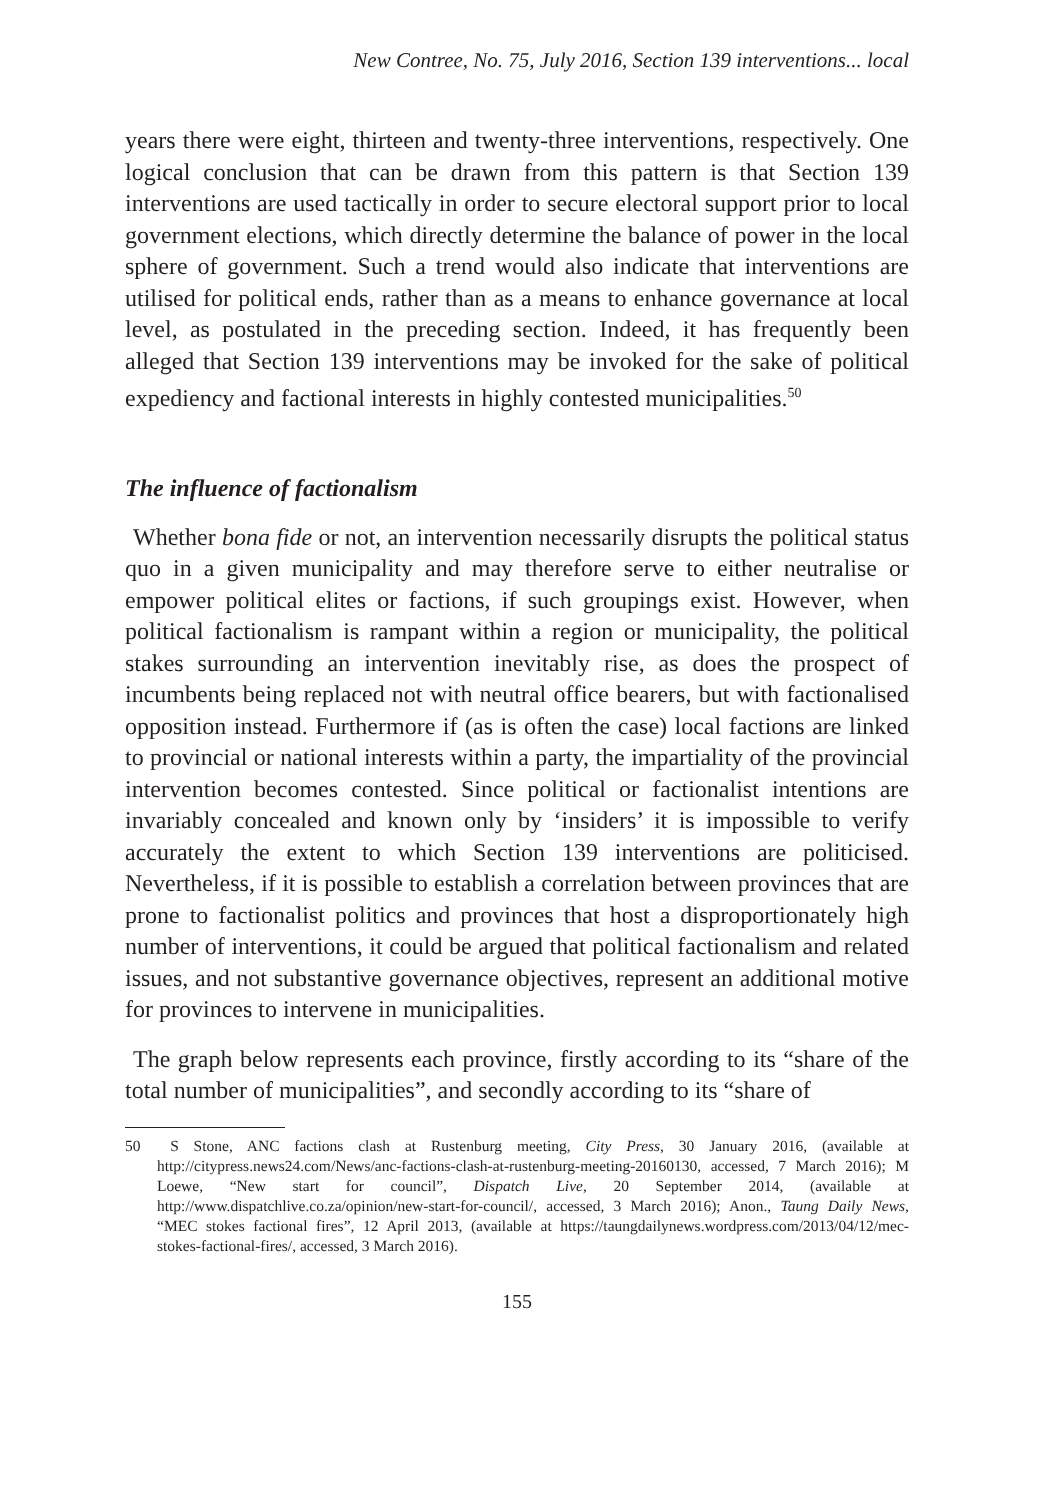New Contree, No. 75, July 2016, Section 139 interventions... local
years there were eight, thirteen and twenty-three interventions, respectively. One logical conclusion that can be drawn from this pattern is that Section 139 interventions are used tactically in order to secure electoral support prior to local government elections, which directly determine the balance of power in the local sphere of government. Such a trend would also indicate that interventions are utilised for political ends, rather than as a means to enhance governance at local level, as postulated in the preceding section. Indeed, it has frequently been alleged that Section 139 interventions may be invoked for the sake of political expediency and factional interests in highly contested municipalities.<sup>50</sup>
The influence of factionalism
Whether bona fide or not, an intervention necessarily disrupts the political status quo in a given municipality and may therefore serve to either neutralise or empower political elites or factions, if such groupings exist. However, when political factionalism is rampant within a region or municipality, the political stakes surrounding an intervention inevitably rise, as does the prospect of incumbents being replaced not with neutral office bearers, but with factionalised opposition instead. Furthermore if (as is often the case) local factions are linked to provincial or national interests within a party, the impartiality of the provincial intervention becomes contested. Since political or factionalist intentions are invariably concealed and known only by ‘insiders’ it is impossible to verify accurately the extent to which Section 139 interventions are politicised. Nevertheless, if it is possible to establish a correlation between provinces that are prone to factionalist politics and provinces that host a disproportionately high number of interventions, it could be argued that political factionalism and related issues, and not substantive governance objectives, represent an additional motive for provinces to intervene in municipalities.
The graph below represents each province, firstly according to its “share of the total number of municipalities”, and secondly according to its “share of
50 S Stone, ANC factions clash at Rustenburg meeting, City Press, 30 January 2016, (available at http://citypress.news24.com/News/anc-factions-clash-at-rustenburg-meeting-20160130, accessed, 7 March 2016); M Loewe, “New start for council”, Dispatch Live, 20 September 2014, (available at http://www.dispatchlive.co.za/opinion/new-start-for-council/, accessed, 3 March 2016); Anon., Taung Daily News, “MEC stokes factional fires”, 12 April 2013, (available at https://taungdailynews.wordpress.com/2013/04/12/mec-stokes-factional-fires/, accessed, 3 March 2016).
155